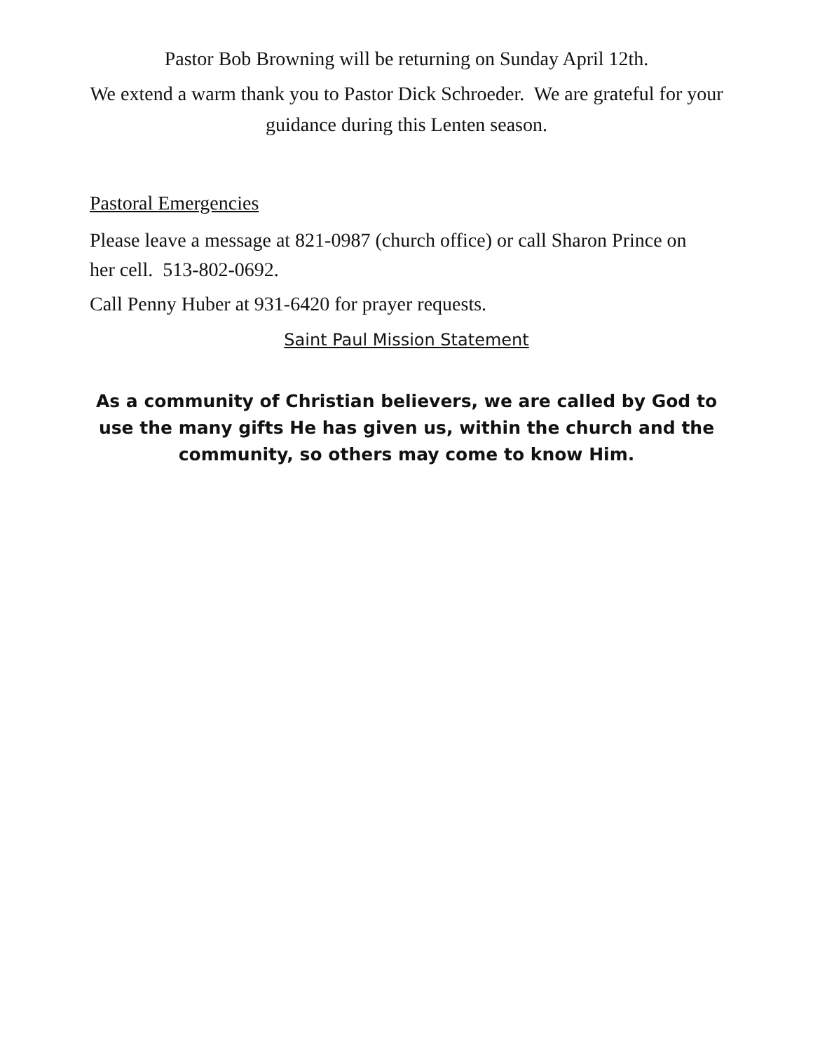Pastor Bob Browning will be returning on Sunday April 12th.
We extend a warm thank you to Pastor Dick Schroeder. We are grateful for your guidance during this Lenten season.
Pastoral Emergencies
Please leave a message at 821-0987 (church office) or call Sharon Prince on her cell. 513-802-0692.
Call Penny Huber at 931-6420 for prayer requests.
Saint Paul Mission Statement
As a community of Christian believers, we are called by God to use the many gifts He has given us, within the church and the community, so others may come to know Him.